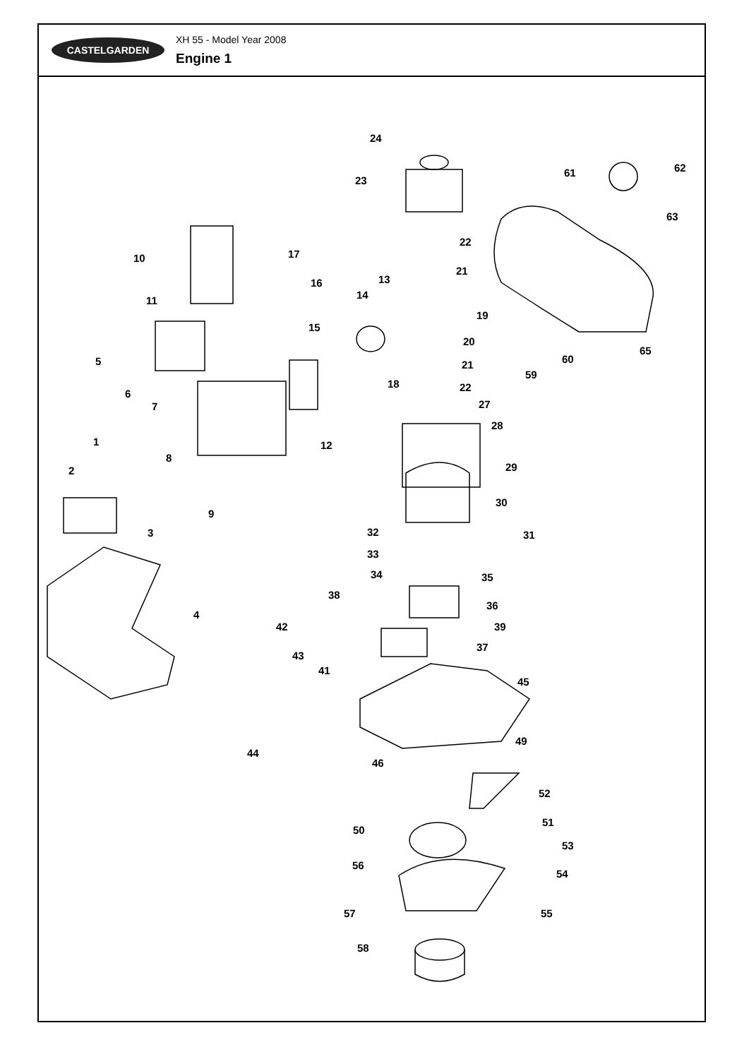CASTELGARDEN
XH 55 - Model Year 2008
Engine 1
24
61 62
23
63
22
10 17
21
13 16
14 11
19
15
20
65
5 60 21
59
18 22
6
27 7
28
1 12
8
2 29
9
30
32 3 31
33
34 35
38
36
4
42 39
37
43
41
45
49
44
46
52
51
50
53
56
54
57 55
58